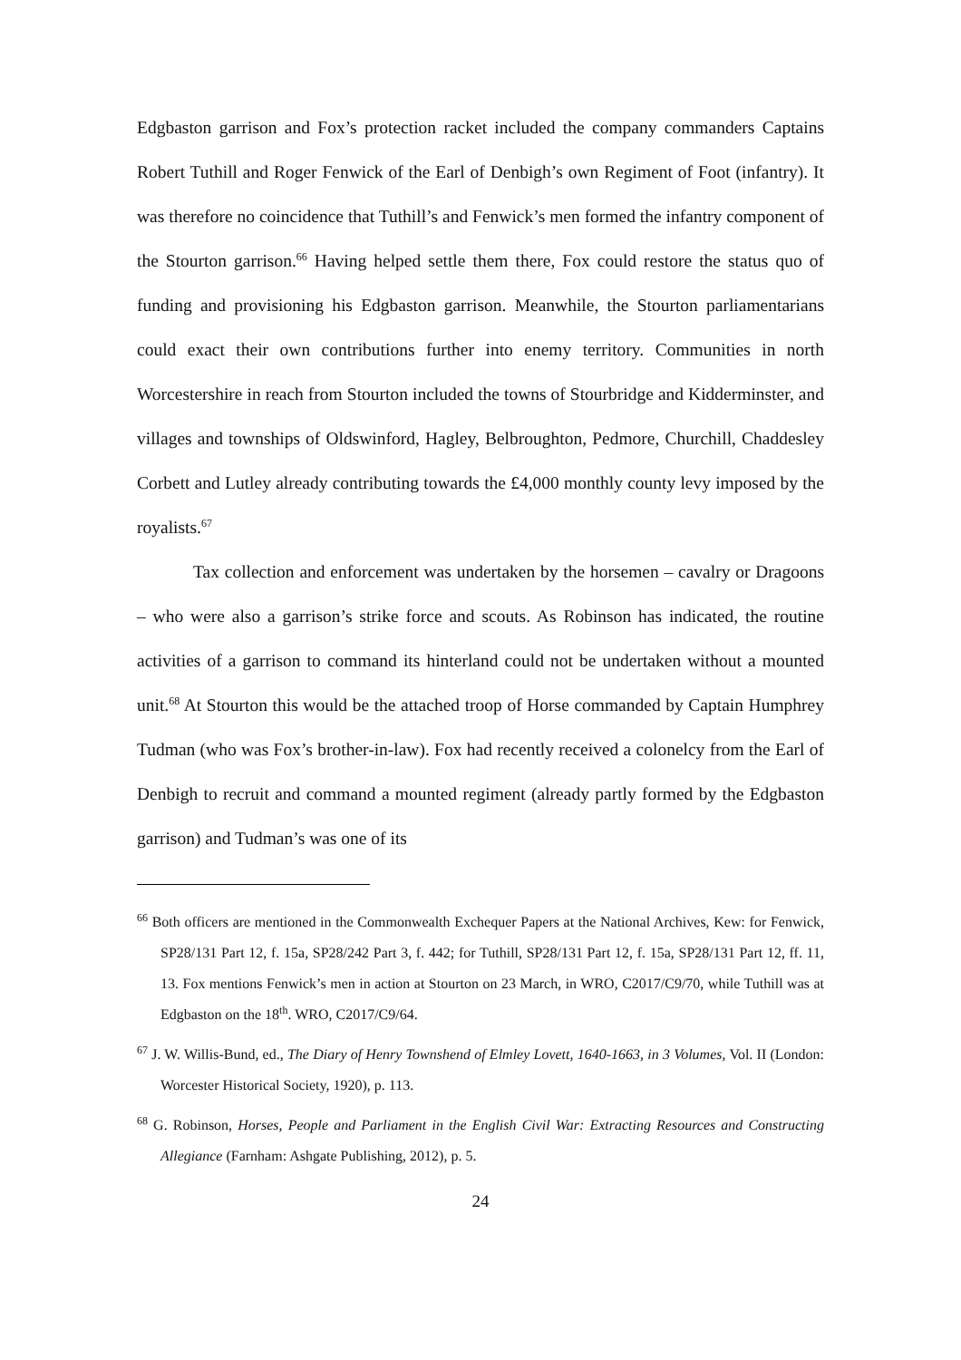Edgbaston garrison and Fox’s protection racket included the company commanders Captains Robert Tuthill and Roger Fenwick of the Earl of Denbigh’s own Regiment of Foot (infantry). It was therefore no coincidence that Tuthill’s and Fenwick’s men formed the infantry component of the Stourton garrison.<sup>66</sup> Having helped settle them there, Fox could restore the status quo of funding and provisioning his Edgbaston garrison. Meanwhile, the Stourton parliamentarians could exact their own contributions further into enemy territory. Communities in north Worcestershire in reach from Stourton included the towns of Stourbridge and Kidderminster, and villages and townships of Oldswinford, Hagley, Belbroughton, Pedmore, Churchill, Chaddesley Corbett and Lutley already contributing towards the £4,000 monthly county levy imposed by the royalists.<sup>67</sup>
Tax collection and enforcement was undertaken by the horsemen – cavalry or Dragoons – who were also a garrison’s strike force and scouts. As Robinson has indicated, the routine activities of a garrison to command its hinterland could not be undertaken without a mounted unit.<sup>68</sup> At Stourton this would be the attached troop of Horse commanded by Captain Humphrey Tudman (who was Fox’s brother-in-law). Fox had recently received a colonelcy from the Earl of Denbigh to recruit and command a mounted regiment (already partly formed by the Edgbaston garrison) and Tudman’s was one of its
<sup>66</sup> Both officers are mentioned in the Commonwealth Exchequer Papers at the National Archives, Kew: for Fenwick, SP28/131 Part 12, f. 15a, SP28/242 Part 3, f. 442; for Tuthill, SP28/131 Part 12, f. 15a, SP28/131 Part 12, ff. 11, 13. Fox mentions Fenwick’s men in action at Stourton on 23 March, in WRO, C2017/C9/70, while Tuthill was at Edgbaston on the 18<sup>th</sup>. WRO, C2017/C9/64.
<sup>67</sup> J. W. Willis-Bund, ed., The Diary of Henry Townshend of Elmley Lovett, 1640-1663, in 3 Volumes, Vol. II (London: Worcester Historical Society, 1920), p. 113.
<sup>68</sup> G. Robinson, Horses, People and Parliament in the English Civil War: Extracting Resources and Constructing Allegiance (Farnham: Ashgate Publishing, 2012), p. 5.
24